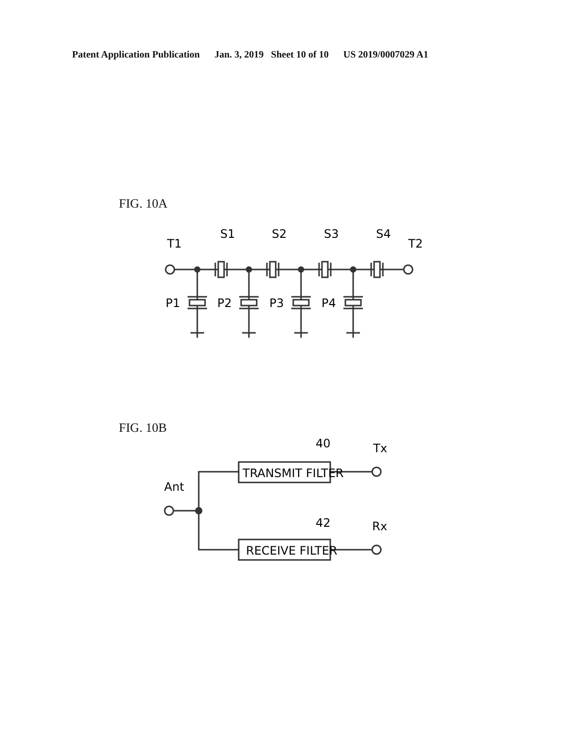Patent Application Publication Jan. 3, 2019 Sheet 10 of 10 US 2019/0007029 A1
FIG. 10A
T1
S1
S2
S3
S4
T2
P1
P2
P3
P4
FIG. 10B
TRANSMIT FILTER
RECEIVE FILTER
40
42
Tx
Rx
Ant